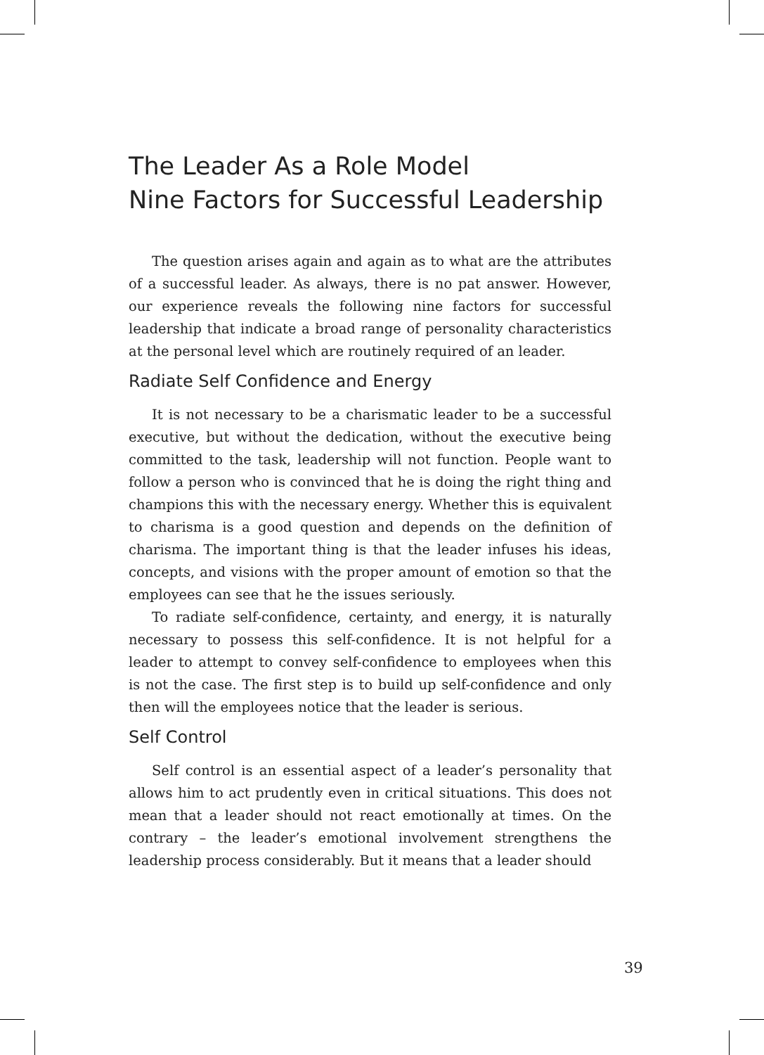The Leader As a Role Model
Nine Factors for Successful Leadership
The question arises again and again as to what are the attributes of a successful leader. As always, there is no pat answer. However, our experience reveals the following nine factors for successful leadership that indicate a broad range of personality characteristics at the personal level which are routinely required of an leader.
Radiate Self Confidence and Energy
It is not necessary to be a charismatic leader to be a successful executive, but without the dedication, without the executive being committed to the task, leadership will not function. People want to follow a person who is convinced that he is doing the right thing and champions this with the necessary energy. Whether this is equivalent to charisma is a good question and depends on the definition of charisma. The important thing is that the leader infuses his ideas, concepts, and visions with the proper amount of emotion so that the employees can see that he the issues seriously.
To radiate self-confidence, certainty, and energy, it is naturally necessary to possess this self-confidence. It is not helpful for a leader to attempt to convey self-confidence to employees when this is not the case. The first step is to build up self-confidence and only then will the employees notice that the leader is serious.
Self Control
Self control is an essential aspect of a leader’s personality that allows him to act prudently even in critical situations. This does not mean that a leader should not react emotionally at times. On the contrary – the leader’s emotional involvement strengthens the leadership process considerably. But it means that a leader should
39